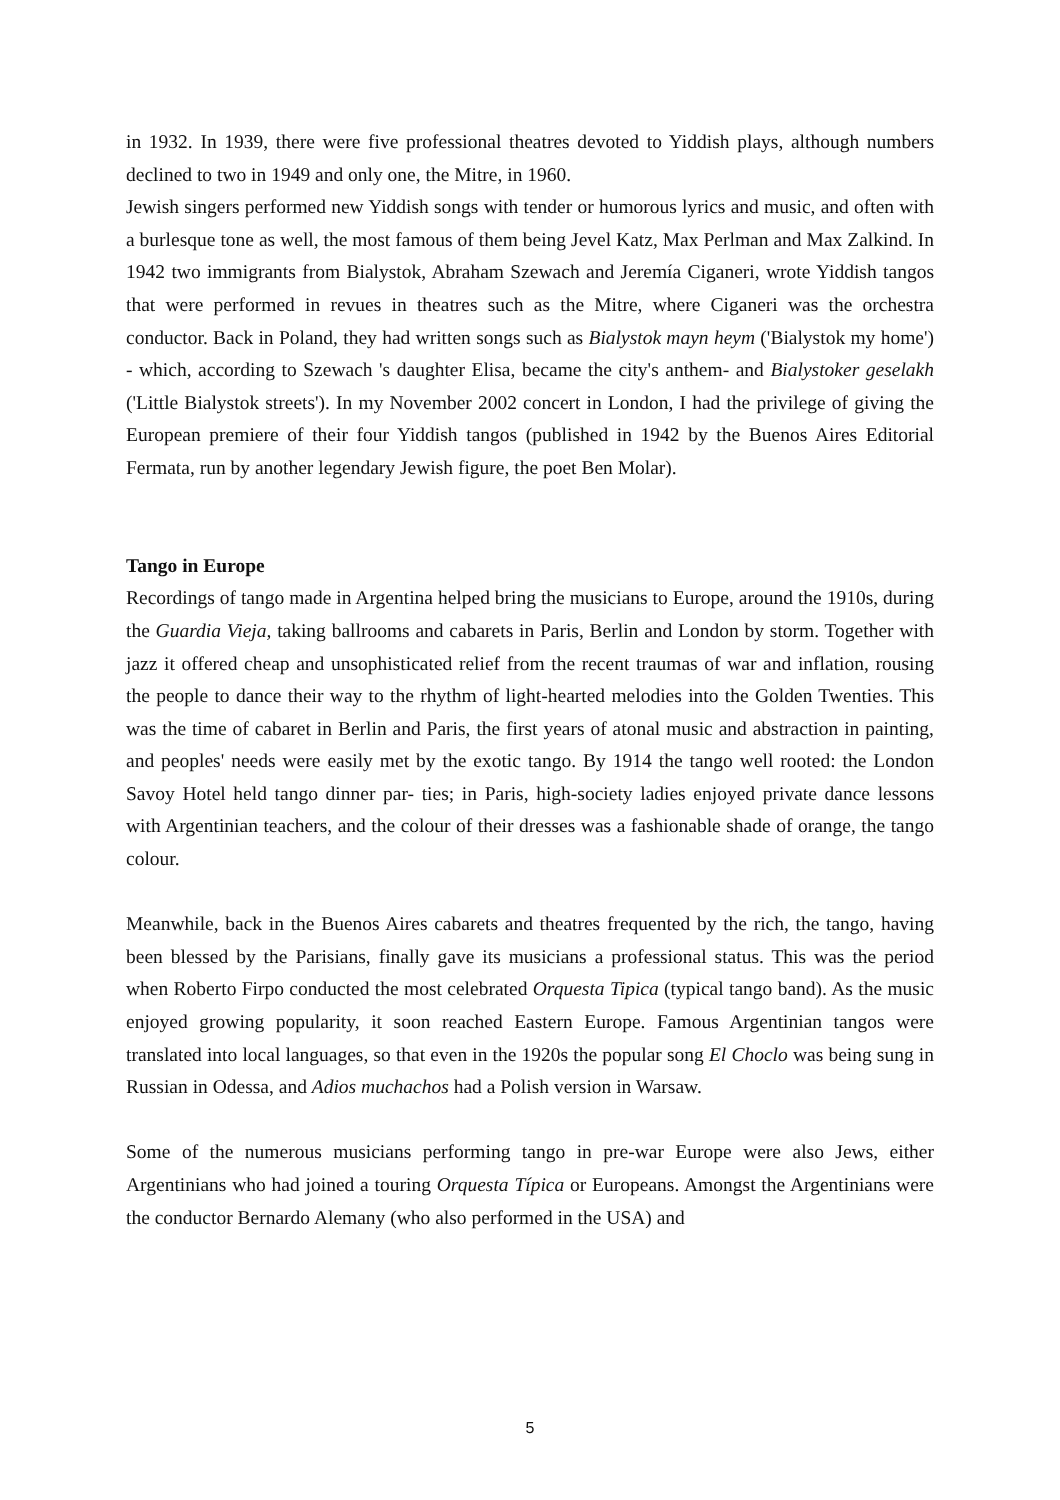in 1932. In 1939, there were five professional theatres devoted to Yiddish plays, although numbers declined to two in 1949 and only one, the Mitre, in 1960.
Jewish singers performed new Yiddish songs with tender or humorous lyrics and music, and often with a burlesque tone as well, the most famous of them being Jevel Katz, Max Perlman and Max Zalkind. In 1942 two immigrants from Bialystok, Abraham Szewach and Jeremía Ciganeri, wrote Yiddish tangos that were performed in revues in theatres such as the Mitre, where Ciganeri was the orchestra conductor. Back in Poland, they had written songs such as Bialystok mayn heym ('Bialystok my home') - which, according to Szewach 's daughter Elisa, became the city's anthem- and Bialystoker geselakh ('Little Bialystok streets'). In my November 2002 concert in London, I had the privilege of giving the European premiere of their four Yiddish tangos (published in 1942 by the Buenos Aires Editorial Fermata, run by another legendary Jewish figure, the poet Ben Molar).
Tango in Europe
Recordings of tango made in Argentina helped bring the musicians to Europe, around the 1910s, during the Guardia Vieja, taking ballrooms and cabarets in Paris, Berlin and London by storm. Together with jazz it offered cheap and unsophisticated relief from the recent traumas of war and inflation, rousing the people to dance their way to the rhythm of light-hearted melodies into the Golden Twenties. This was the time of cabaret in Berlin and Paris, the first years of atonal music and abstraction in painting, and peoples' needs were easily met by the exotic tango. By 1914 the tango well rooted: the London Savoy Hotel held tango dinner par- ties; in Paris, high-society ladies enjoyed private dance lessons with Argentinian teachers, and the colour of their dresses was a fashionable shade of orange, the tango colour.
Meanwhile, back in the Buenos Aires cabarets and theatres frequented by the rich, the tango, having been blessed by the Parisians, finally gave its musicians a professional status. This was the period when Roberto Firpo conducted the most celebrated Orquesta Tipica (typical tango band). As the music enjoyed growing popularity, it soon reached Eastern Europe. Famous Argentinian tangos were translated into local languages, so that even in the 1920s the popular song El Choclo was being sung in Russian in Odessa, and Adios muchachos had a Polish version in Warsaw.
Some of the numerous musicians performing tango in pre-war Europe were also Jews, either Argentinians who had joined a touring Orquesta Típica or Europeans. Amongst the Argentinians were the conductor Bernardo Alemany (who also performed in the USA) and
5